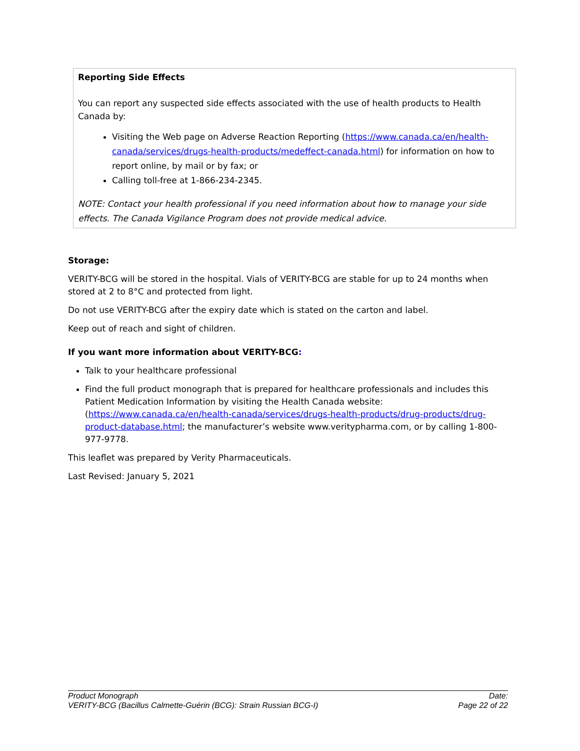Reporting Side Effects
You can report any suspected side effects associated with the use of health products to Health Canada by:
Visiting the Web page on Adverse Reaction Reporting (https://www.canada.ca/en/health-canada/services/drugs-health-products/medeffect-canada.html) for information on how to report online, by mail or by fax; or
Calling toll-free at 1-866-234-2345.
NOTE: Contact your health professional if you need information about how to manage your side effects. The Canada Vigilance Program does not provide medical advice.
Storage:
VERITY-BCG will be stored in the hospital. Vials of VERITY-BCG are stable for up to 24 months when stored at 2 to 8°C and protected from light.
Do not use VERITY-BCG after the expiry date which is stated on the carton and label.
Keep out of reach and sight of children.
If you want more information about VERITY-BCG:
Talk to your healthcare professional
Find the full product monograph that is prepared for healthcare professionals and includes this Patient Medication Information by visiting the Health Canada website: (https://www.canada.ca/en/health-canada/services/drugs-health-products/drug-products/drug-product-database.html; the manufacturer’s website www.veritypharma.com, or by calling 1-800-977-9778.
This leaflet was prepared by Verity Pharmaceuticals.
Last Revised: January 5, 2021
Product Monograph
VERITY-BCG (Bacillus Calmette-Guérin (BCG): Strain Russian BCG-I)
Date:
Page 22 of 22